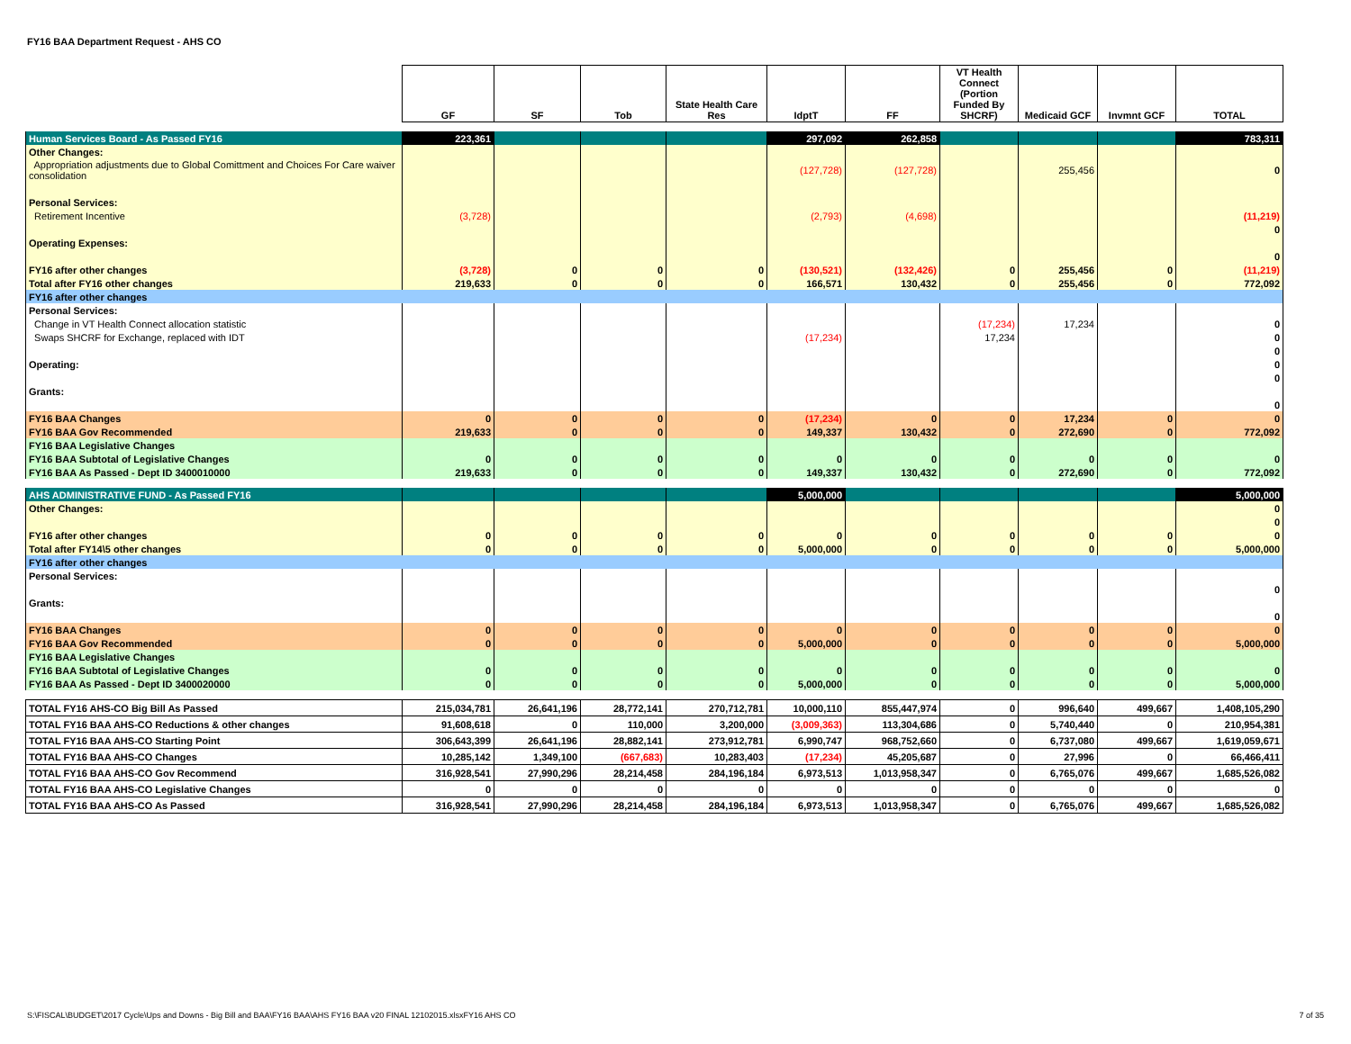FY16 BAA Department Request - AHS CO
| | GF | SF | Tob | State Health Care Res | IdptT | FF | VT Health Connect (Portion Funded By SHCRF) | Medicaid GCF | Invmnt GCF | TOTAL |
| --- | --- | --- | --- | --- | --- | --- | --- | --- | --- | --- |
| Human Services Board - As Passed FY16 | 223,361 | | | | 297,092 | 262,858 | | | | 783,311 |
| Other Changes: | | | | | | | | | | |
| Appropriation adjustments due to Global Comittment and Choices For Care waiver consolidation | | | | | (127,728) | (127,728) | | 255,456 | | 0 |
| Personal Services: | | | | | | | | | | |
| Retirement Incentive | (3,728) | | | | (2,793) | (4,698) | | | | (11,219) |
| | | | | | | | | | | 0 |
| Operating Expenses: | | | | | | | | | | |
| | | | | | | | | | | 0 |
| FY16 after other changes | (3,728) | 0 | 0 | 0 | (130,521) | (132,426) | 0 | 255,456 | 0 | (11,219) |
| Total after FY16 other changes | 219,633 | 0 | 0 | 0 | 166,571 | 130,432 | 0 | 255,456 | 0 | 772,092 |
| FY16 after other changes | | | | | | | | | | |
| Personal Services: | | | | | | | | | | |
| Change in VT Health Connect allocation statistic | | | | | | | (17,234) | 17,234 | | 0 |
| Swaps SHCRF for Exchange, replaced with IDT | | | | | (17,234) | | 17,234 | | | 0 |
| | | | | | | | | | | 0 |
| Operating: | | | | | | | | | | 0 |
| | | | | | | | | | | 0 |
| Grants: | | | | | | | | | | |
| | | | | | | | | | | 0 |
| FY16 BAA Changes | 0 | 0 | 0 | 0 | (17,234) | 0 | 0 | 17,234 | 0 | 0 |
| FY16 BAA Gov Recommended | 219,633 | 0 | 0 | 0 | 149,337 | 130,432 | 0 | 272,690 | 0 | 772,092 |
| FY16 BAA Legislative Changes | | | | | | | | | | |
| FY16 BAA Subtotal of Legislative Changes | 0 | 0 | 0 | 0 | 0 | 0 | 0 | 0 | 0 | 0 |
| FY16 BAA As Passed - Dept ID 3400010000 | 219,633 | 0 | 0 | 0 | 149,337 | 130,432 | 0 | 272,690 | 0 | 772,092 |
| AHS ADMINISTRATIVE FUND - As Passed FY16 | | | | | 5,000,000 | | | | | 5,000,000 |
| Other Changes: | | | | | | | | | | 0 |
| | | | | | | | | | | 0 |
| FY16 after other changes | 0 | 0 | 0 | 0 | 0 | 0 | 0 | 0 | 0 | 0 |
| Total after FY14\5 other changes | 0 | 0 | 0 | 0 | 5,000,000 | 0 | 0 | 0 | 0 | 5,000,000 |
| FY16 after other changes | | | | | | | | | | |
| Personal Services: | | | | | | | | | | |
| | | | | | | | | | | 0 |
| Grants: | | | | | | | | | | |
| | | | | | | | | | | 0 |
| FY16 BAA Changes | 0 | 0 | 0 | 0 | 0 | 0 | 0 | 0 | 0 | 0 |
| FY16 BAA Gov Recommended | 0 | 0 | 0 | 0 | 5,000,000 | 0 | 0 | 0 | 0 | 5,000,000 |
| FY16 BAA Legislative Changes | | | | | | | | | | |
| FY16 BAA Subtotal of Legislative Changes | 0 | 0 | 0 | 0 | 0 | 0 | 0 | 0 | 0 | 0 |
| FY16 BAA As Passed - Dept ID 3400020000 | 0 | 0 | 0 | 0 | 5,000,000 | 0 | 0 | 0 | 0 | 5,000,000 |
| TOTAL FY16 AHS-CO Big Bill As Passed | 215,034,781 | 26,641,196 | 28,772,141 | 270,712,781 | 10,000,110 | 855,447,974 | 0 | 996,640 | 499,667 | 1,408,105,290 |
| TOTAL FY16 BAA AHS-CO Reductions & other changes | 91,608,618 | 0 | 110,000 | 3,200,000 | (3,009,363) | 113,304,686 | 0 | 5,740,440 | 0 | 210,954,381 |
| TOTAL FY16 BAA AHS-CO Starting Point | 306,643,399 | 26,641,196 | 28,882,141 | 273,912,781 | 6,990,747 | 968,752,660 | 0 | 6,737,080 | 499,667 | 1,619,059,671 |
| TOTAL FY16 BAA AHS-CO Changes | 10,285,142 | 1,349,100 | (667,683) | 10,283,403 | (17,234) | 45,205,687 | 0 | 27,996 | 0 | 66,466,411 |
| TOTAL FY16 BAA AHS-CO Gov Recommend | 316,928,541 | 27,990,296 | 28,214,458 | 284,196,184 | 6,973,513 | 1,013,958,347 | 0 | 6,765,076 | 499,667 | 1,685,526,082 |
| TOTAL FY16 BAA AHS-CO Legislative Changes | 0 | 0 | 0 | 0 | 0 | 0 | 0 | 0 | 0 | 0 |
| TOTAL FY16 BAA AHS-CO As Passed | 316,928,541 | 27,990,296 | 28,214,458 | 284,196,184 | 6,973,513 | 1,013,958,347 | 0 | 6,765,076 | 499,667 | 1,685,526,082 |
S:\FISCAL\BUDGET\2017 Cycle\Ups and Downs - Big Bill and BAA\FY16 BAA\AHS FY16 BAA v20 FINAL 12102015.xlsxFY16 AHS CO 7 of 35